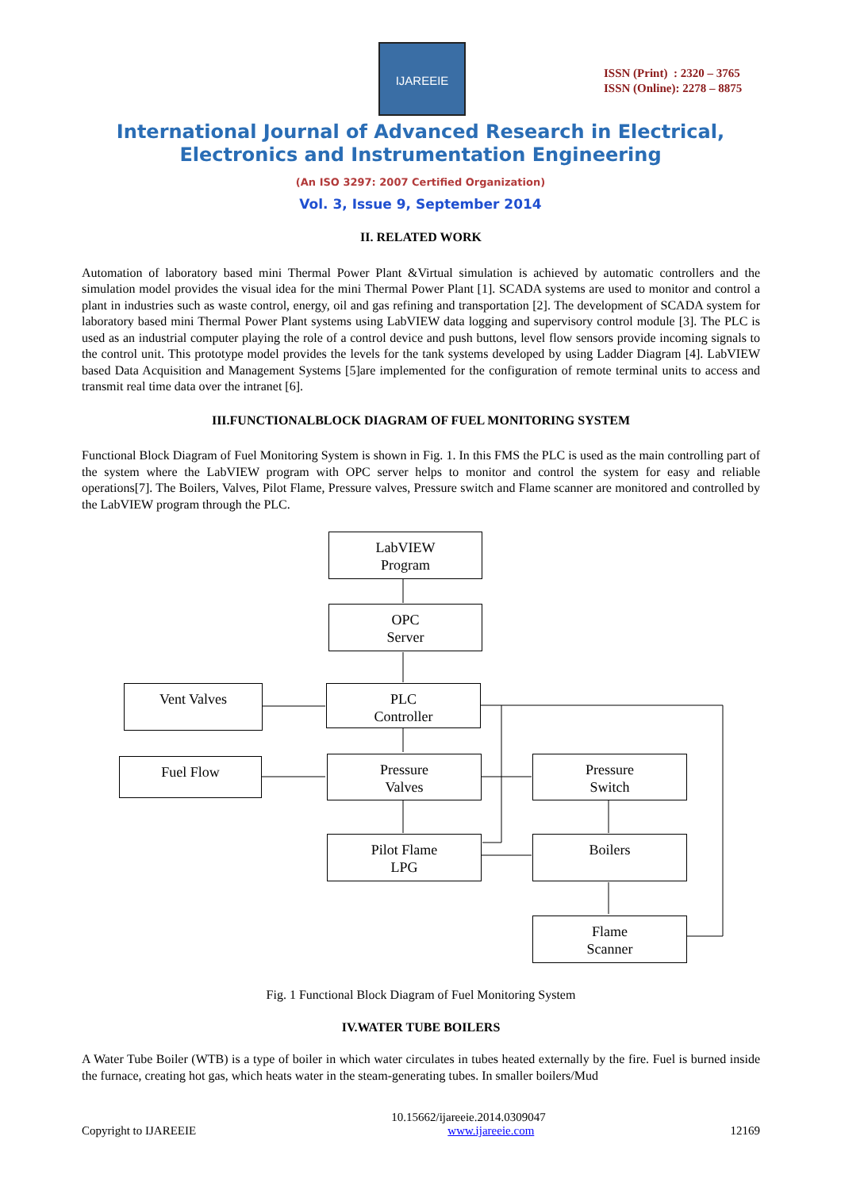IJAREEIE
ISSN (Print) : 2320 – 3765
ISSN (Online): 2278 – 8875
International Journal of Advanced Research in Electrical,
Electronics and Instrumentation Engineering
(An ISO 3297: 2007 Certified Organization)
Vol. 3, Issue 9, September 2014
II. RELATED WORK
Automation of laboratory based mini Thermal Power Plant &Virtual simulation is achieved by automatic controllers and the simulation model provides the visual idea for the mini Thermal Power Plant [1]. SCADA systems are used to monitor and control a plant in industries such as waste control, energy, oil and gas refining and transportation [2]. The development of SCADA system for laboratory based mini Thermal Power Plant systems using LabVIEW data logging and supervisory control module [3]. The PLC is used as an industrial computer playing the role of a control device and push buttons, level flow sensors provide incoming signals to the control unit. This prototype model provides the levels for the tank systems developed by using Ladder Diagram [4]. LabVIEW based Data Acquisition and Management Systems [5]are implemented for the configuration of remote terminal units to access and transmit real time data over the intranet [6].
III.FUNCTIONALBLOCK DIAGRAM OF FUEL MONITORING SYSTEM
Functional Block Diagram of Fuel Monitoring System is shown in Fig. 1. In this FMS the PLC is used as the main controlling part of the system where the LabVIEW program with OPC server helps to monitor and control the system for easy and reliable operations[7]. The Boilers, Valves, Pilot Flame, Pressure valves, Pressure switch and Flame scanner are monitored and controlled by the LabVIEW program through the PLC.
LabVIEW
Program
OPC
Server
Vent Valves
PLC
Controller
Fuel Flow
Pressure
Valves
Pressure
Switch
Pilot Flame
LPG
Boilers
Flame
Scanner
Fig. 1 Functional Block Diagram of Fuel Monitoring System
IV.WATER TUBE BOILERS
A Water Tube Boiler (WTB) is a type of boiler in which water circulates in tubes heated externally by the fire. Fuel is burned inside the furnace, creating hot gas, which heats water in the steam-generating tubes. In smaller boilers/Mud
10.15662/ijareeie.2014.0309047
Copyright to IJAREEIE www.ijareeie.com 12169